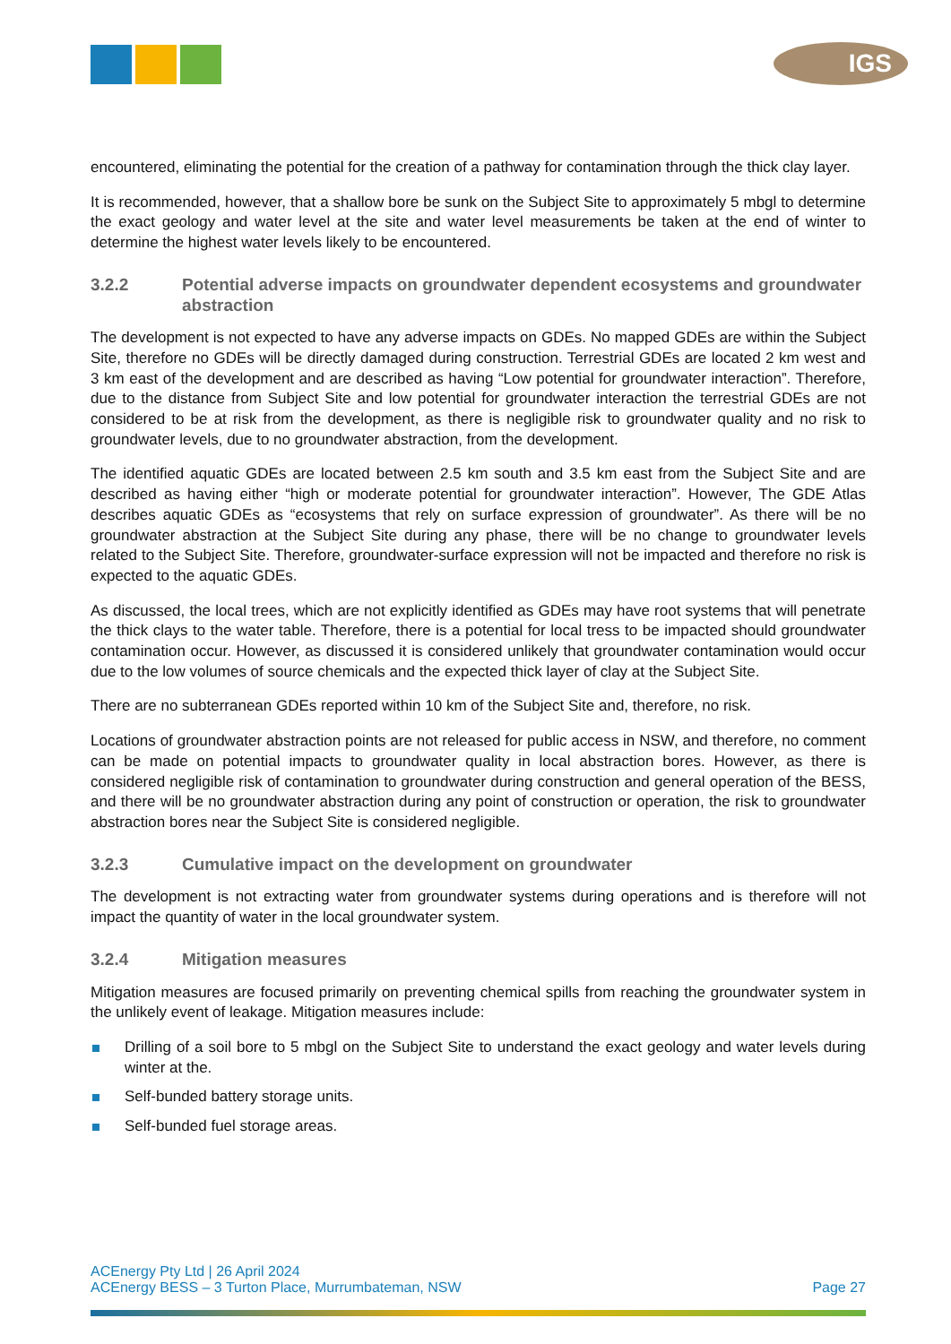IGS
encountered, eliminating the potential for the creation of a pathway for contamination through the thick clay layer.
It is recommended, however, that a shallow bore be sunk on the Subject Site to approximately 5 mbgl to determine the exact geology and water level at the site and water level measurements be taken at the end of winter to determine the highest water levels likely to be encountered.
3.2.2 Potential adverse impacts on groundwater dependent ecosystems and groundwater abstraction
The development is not expected to have any adverse impacts on GDEs. No mapped GDEs are within the Subject Site, therefore no GDEs will be directly damaged during construction. Terrestrial GDEs are located 2 km west and 3 km east of the development and are described as having “Low potential for groundwater interaction”. Therefore, due to the distance from Subject Site and low potential for groundwater interaction the terrestrial GDEs are not considered to be at risk from the development, as there is negligible risk to groundwater quality and no risk to groundwater levels, due to no groundwater abstraction, from the development.
The identified aquatic GDEs are located between 2.5 km south and 3.5 km east from the Subject Site and are described as having either “high or moderate potential for groundwater interaction”. However, The GDE Atlas describes aquatic GDEs as “ecosystems that rely on surface expression of groundwater”. As there will be no groundwater abstraction at the Subject Site during any phase, there will be no change to groundwater levels related to the Subject Site. Therefore, groundwater-surface expression will not be impacted and therefore no risk is expected to the aquatic GDEs.
As discussed, the local trees, which are not explicitly identified as GDEs may have root systems that will penetrate the thick clays to the water table. Therefore, there is a potential for local tress to be impacted should groundwater contamination occur. However, as discussed it is considered unlikely that groundwater contamination would occur due to the low volumes of source chemicals and the expected thick layer of clay at the Subject Site.
There are no subterranean GDEs reported within 10 km of the Subject Site and, therefore, no risk.
Locations of groundwater abstraction points are not released for public access in NSW, and therefore, no comment can be made on potential impacts to groundwater quality in local abstraction bores. However, as there is considered negligible risk of contamination to groundwater during construction and general operation of the BESS, and there will be no groundwater abstraction during any point of construction or operation, the risk to groundwater abstraction bores near the Subject Site is considered negligible.
3.2.3 Cumulative impact on the development on groundwater
The development is not extracting water from groundwater systems during operations and is therefore will not impact the quantity of water in the local groundwater system.
3.2.4 Mitigation measures
Mitigation measures are focused primarily on preventing chemical spills from reaching the groundwater system in the unlikely event of leakage. Mitigation measures include:
Drilling of a soil bore to 5 mbgl on the Subject Site to understand the exact geology and water levels during winter at the.
Self-bunded battery storage units.
Self-bunded fuel storage areas.
ACEnergy Pty Ltd | 26 April 2024
ACEnergy BESS – 3 Turton Place, Murrumbateman, NSW Page 27